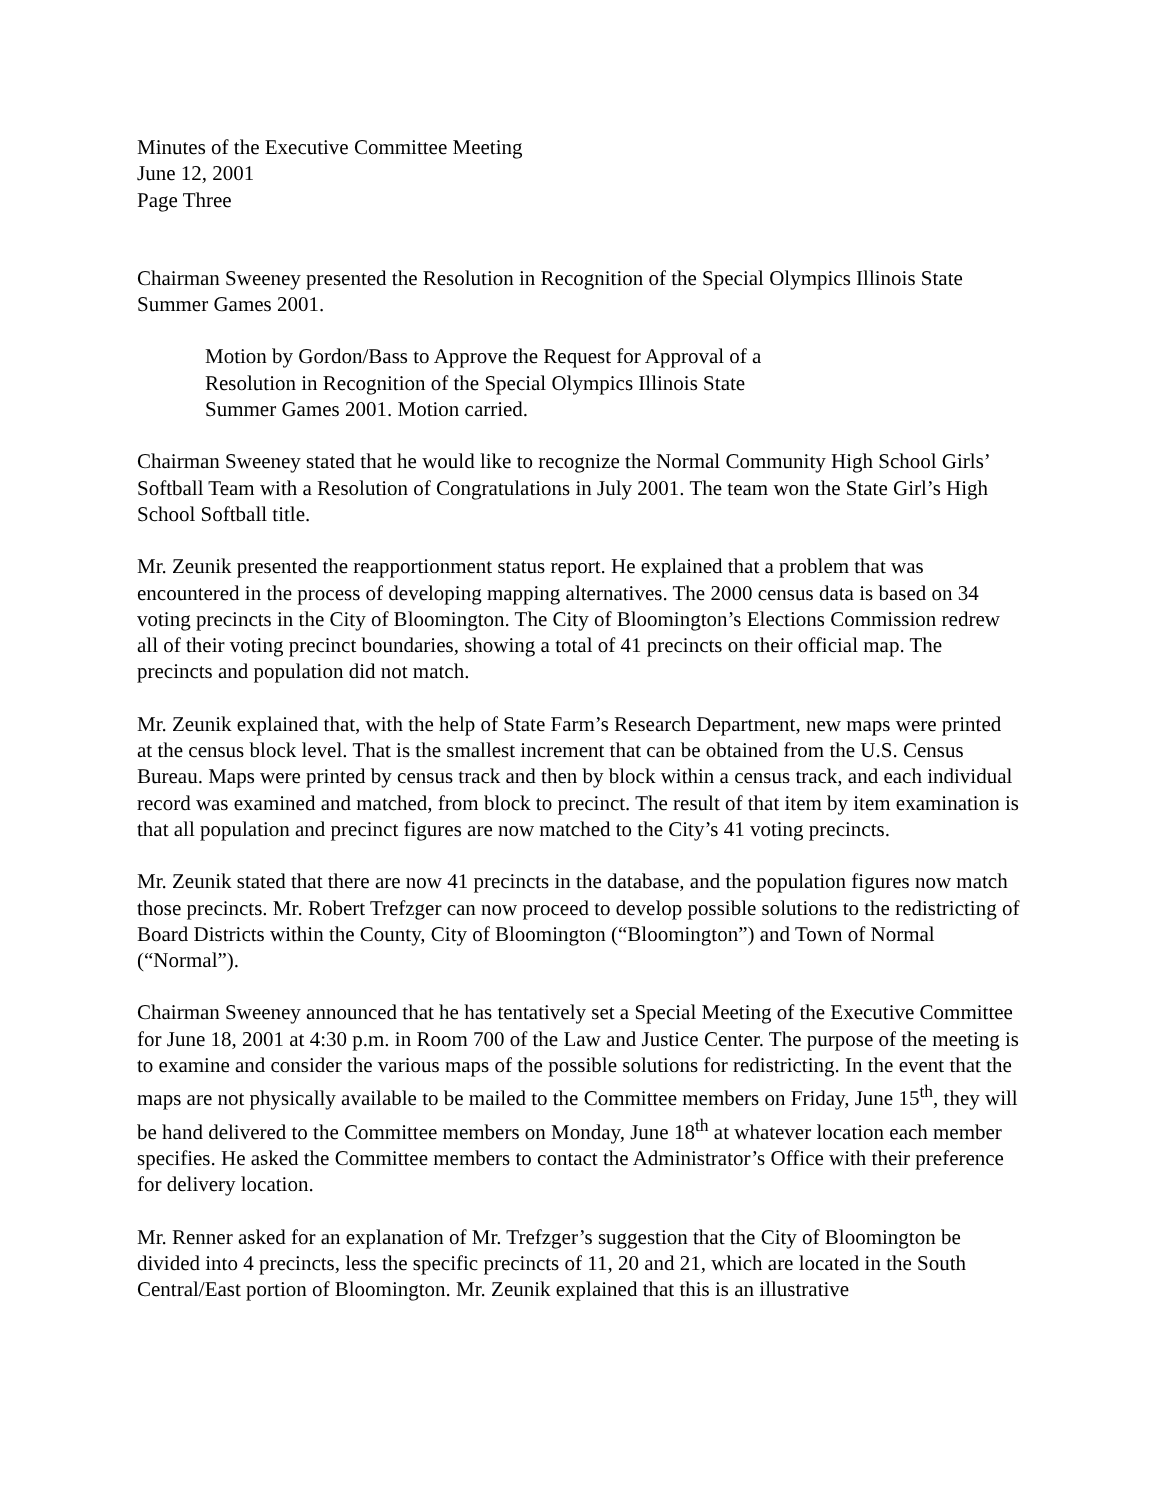Minutes of the Executive Committee Meeting
June 12, 2001
Page Three
Chairman Sweeney presented the Resolution in Recognition of the Special Olympics Illinois State Summer Games 2001.
Motion by Gordon/Bass to Approve the Request for Approval of a
Resolution in Recognition of the Special Olympics Illinois State
Summer Games 2001. Motion carried.
Chairman Sweeney stated that he would like to recognize the Normal Community High School Girls’ Softball Team with a Resolution of Congratulations in July 2001. The team won the State Girl’s High School Softball title.
Mr. Zeunik presented the reapportionment status report. He explained that a problem that was encountered in the process of developing mapping alternatives. The 2000 census data is based on 34 voting precincts in the City of Bloomington. The City of Bloomington’s Elections Commission redrew all of their voting precinct boundaries, showing a total of 41 precincts on their official map. The precincts and population did not match.
Mr. Zeunik explained that, with the help of State Farm’s Research Department, new maps were printed at the census block level. That is the smallest increment that can be obtained from the U.S. Census Bureau. Maps were printed by census track and then by block within a census track, and each individual record was examined and matched, from block to precinct. The result of that item by item examination is that all population and precinct figures are now matched to the City’s 41 voting precincts.
Mr. Zeunik stated that there are now 41 precincts in the database, and the population figures now match those precincts. Mr. Robert Trefzger can now proceed to develop possible solutions to the redistricting of Board Districts within the County, City of Bloomington (“Bloomington”) and Town of Normal (“Normal”).
Chairman Sweeney announced that he has tentatively set a Special Meeting of the Executive Committee for June 18, 2001 at 4:30 p.m. in Room 700 of the Law and Justice Center. The purpose of the meeting is to examine and consider the various maps of the possible solutions for redistricting. In the event that the maps are not physically available to be mailed to the Committee members on Friday, June 15<sup>th</sup>, they will be hand delivered to the Committee members on Monday, June 18<sup>th</sup> at whatever location each member specifies. He asked the Committee members to contact the Administrator’s Office with their preference for delivery location.
Mr. Renner asked for an explanation of Mr. Trefzger’s suggestion that the City of Bloomington be divided into 4 precincts, less the specific precincts of 11, 20 and 21, which are located in the South Central/East portion of Bloomington. Mr. Zeunik explained that this is an illustrative